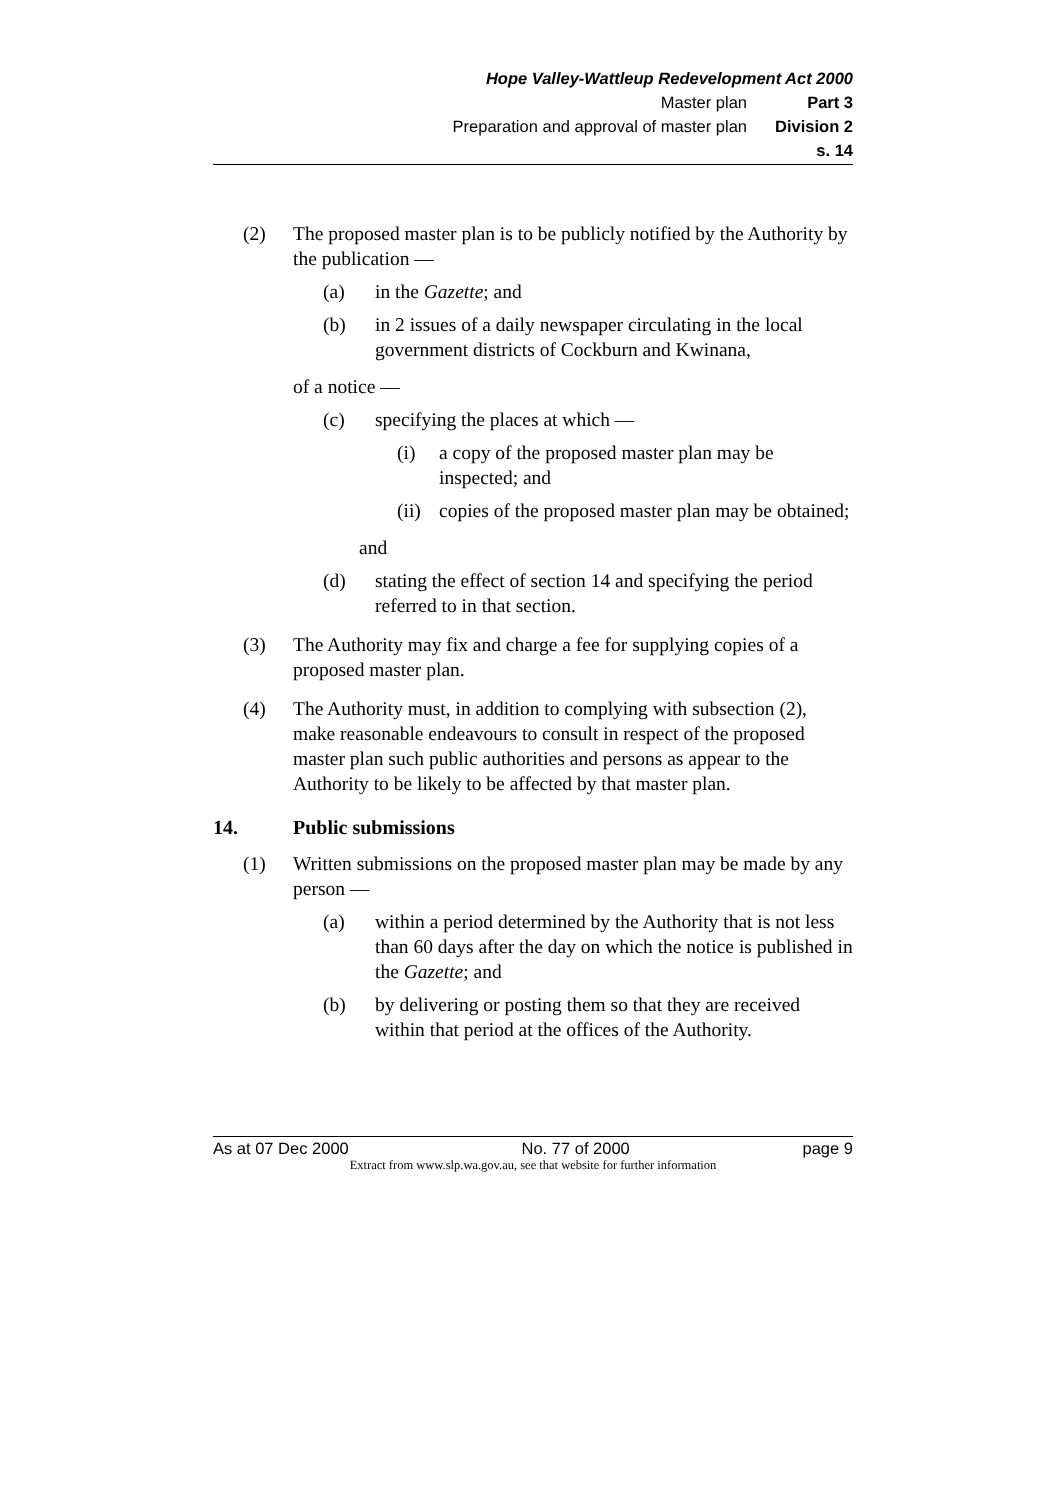Hope Valley-Wattleup Redevelopment Act 2000
Master plan Part 3
Preparation and approval of master plan Division 2
s. 14
(2) The proposed master plan is to be publicly notified by the Authority by the publication —
(a) in the Gazette; and
(b) in 2 issues of a daily newspaper circulating in the local government districts of Cockburn and Kwinana,
of a notice —
(c) specifying the places at which —
(i) a copy of the proposed master plan may be inspected; and
(ii) copies of the proposed master plan may be obtained;
and
(d) stating the effect of section 14 and specifying the period referred to in that section.
(3) The Authority may fix and charge a fee for supplying copies of a proposed master plan.
(4) The Authority must, in addition to complying with subsection (2), make reasonable endeavours to consult in respect of the proposed master plan such public authorities and persons as appear to the Authority to be likely to be affected by that master plan.
14. Public submissions
(1) Written submissions on the proposed master plan may be made by any person —
(a) within a period determined by the Authority that is not less than 60 days after the day on which the notice is published in the Gazette; and
(b) by delivering or posting them so that they are received within that period at the offices of the Authority.
As at 07 Dec 2000 No. 77 of 2000 page 9
Extract from www.slp.wa.gov.au, see that website for further information